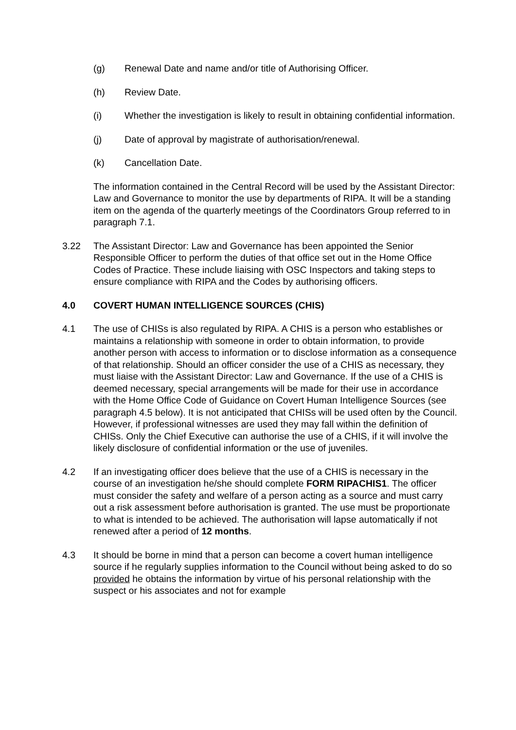(g) Renewal Date and name and/or title of Authorising Officer.
(h) Review Date.
(i) Whether the investigation is likely to result in obtaining confidential information.
(j) Date of approval by magistrate of authorisation/renewal.
(k) Cancellation Date.
The information contained in the Central Record will be used by the Assistant Director: Law and Governance to monitor the use by departments of RIPA. It will be a standing item on the agenda of the quarterly meetings of the Coordinators Group referred to in paragraph 7.1.
3.22 The Assistant Director: Law and Governance has been appointed the Senior Responsible Officer to perform the duties of that office set out in the Home Office Codes of Practice. These include liaising with OSC Inspectors and taking steps to ensure compliance with RIPA and the Codes by authorising officers.
4.0 COVERT HUMAN INTELLIGENCE SOURCES (CHIS)
4.1 The use of CHISs is also regulated by RIPA. A CHIS is a person who establishes or maintains a relationship with someone in order to obtain information, to provide another person with access to information or to disclose information as a consequence of that relationship. Should an officer consider the use of a CHIS as necessary, they must liaise with the Assistant Director: Law and Governance. If the use of a CHIS is deemed necessary, special arrangements will be made for their use in accordance with the Home Office Code of Guidance on Covert Human Intelligence Sources (see paragraph 4.5 below). It is not anticipated that CHISs will be used often by the Council. However, if professional witnesses are used they may fall within the definition of CHISs. Only the Chief Executive can authorise the use of a CHIS, if it will involve the likely disclosure of confidential information or the use of juveniles.
4.2 If an investigating officer does believe that the use of a CHIS is necessary in the course of an investigation he/she should complete FORM RIPACHIS1. The officer must consider the safety and welfare of a person acting as a source and must carry out a risk assessment before authorisation is granted. The use must be proportionate to what is intended to be achieved. The authorisation will lapse automatically if not renewed after a period of 12 months.
4.3 It should be borne in mind that a person can become a covert human intelligence source if he regularly supplies information to the Council without being asked to do so provided he obtains the information by virtue of his personal relationship with the suspect or his associates and not for example